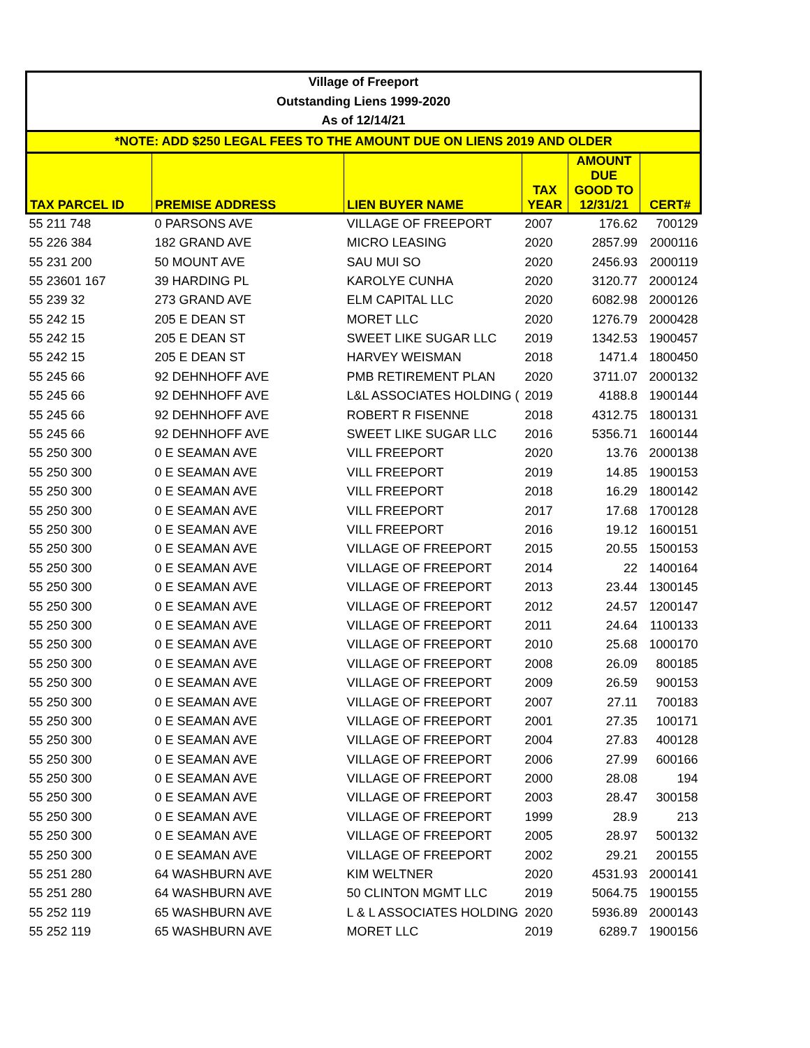| Village of Freeport | | | | | |
| Outstanding Liens 1999-2020 | | | | | |
| As of 12/14/21 | | | | | |
| *NOTE: ADD $250 LEGAL FEES TO THE AMOUNT DUE ON LIENS 2019 AND OLDER | | | | | |
| TAX PARCEL ID | PREMISE ADDRESS | LIEN BUYER NAME | TAX YEAR | AMOUNT DUE GOOD TO 12/31/21 | CERT# |
| 55 211 748 | 0 PARSONS AVE | VILLAGE OF FREEPORT | 2007 | 176.62 | 700129 |
| 55 226 384 | 182 GRAND AVE | MICRO LEASING | 2020 | 2857.99 | 2000116 |
| 55 231 200 | 50 MOUNT AVE | SAU MUI SO | 2020 | 2456.93 | 2000119 |
| 55 23601 167 | 39 HARDING PL | KAROLYE CUNHA | 2020 | 3120.77 | 2000124 |
| 55 239 32 | 273 GRAND AVE | ELM CAPITAL LLC | 2020 | 6082.98 | 2000126 |
| 55 242 15 | 205 E DEAN ST | MORET LLC | 2020 | 1276.79 | 2000428 |
| 55 242 15 | 205 E DEAN ST | SWEET LIKE SUGAR LLC | 2019 | 1342.53 | 1900457 |
| 55 242 15 | 205 E DEAN ST | HARVEY WEISMAN | 2018 | 1471.4 | 1800450 |
| 55 245 66 | 92 DEHNHOFF AVE | PMB RETIREMENT PLAN | 2020 | 3711.07 | 2000132 |
| 55 245 66 | 92 DEHNHOFF AVE | L&L ASSOCIATES HOLDING ( | 2019 | 4188.8 | 1900144 |
| 55 245 66 | 92 DEHNHOFF AVE | ROBERT R FISENNE | 2018 | 4312.75 | 1800131 |
| 55 245 66 | 92 DEHNHOFF AVE | SWEET LIKE SUGAR LLC | 2016 | 5356.71 | 1600144 |
| 55 250 300 | 0 E SEAMAN AVE | VILL FREEPORT | 2020 | 13.76 | 2000138 |
| 55 250 300 | 0 E SEAMAN AVE | VILL FREEPORT | 2019 | 14.85 | 1900153 |
| 55 250 300 | 0 E SEAMAN AVE | VILL FREEPORT | 2018 | 16.29 | 1800142 |
| 55 250 300 | 0 E SEAMAN AVE | VILL FREEPORT | 2017 | 17.68 | 1700128 |
| 55 250 300 | 0 E SEAMAN AVE | VILL FREEPORT | 2016 | 19.12 | 1600151 |
| 55 250 300 | 0 E SEAMAN AVE | VILLAGE OF FREEPORT | 2015 | 20.55 | 1500153 |
| 55 250 300 | 0 E SEAMAN AVE | VILLAGE OF FREEPORT | 2014 | 22 | 1400164 |
| 55 250 300 | 0 E SEAMAN AVE | VILLAGE OF FREEPORT | 2013 | 23.44 | 1300145 |
| 55 250 300 | 0 E SEAMAN AVE | VILLAGE OF FREEPORT | 2012 | 24.57 | 1200147 |
| 55 250 300 | 0 E SEAMAN AVE | VILLAGE OF FREEPORT | 2011 | 24.64 | 1100133 |
| 55 250 300 | 0 E SEAMAN AVE | VILLAGE OF FREEPORT | 2010 | 25.68 | 1000170 |
| 55 250 300 | 0 E SEAMAN AVE | VILLAGE OF FREEPORT | 2008 | 26.09 | 800185 |
| 55 250 300 | 0 E SEAMAN AVE | VILLAGE OF FREEPORT | 2009 | 26.59 | 900153 |
| 55 250 300 | 0 E SEAMAN AVE | VILLAGE OF FREEPORT | 2007 | 27.11 | 700183 |
| 55 250 300 | 0 E SEAMAN AVE | VILLAGE OF FREEPORT | 2001 | 27.35 | 100171 |
| 55 250 300 | 0 E SEAMAN AVE | VILLAGE OF FREEPORT | 2004 | 27.83 | 400128 |
| 55 250 300 | 0 E SEAMAN AVE | VILLAGE OF FREEPORT | 2006 | 27.99 | 600166 |
| 55 250 300 | 0 E SEAMAN AVE | VILLAGE OF FREEPORT | 2000 | 28.08 | 194 |
| 55 250 300 | 0 E SEAMAN AVE | VILLAGE OF FREEPORT | 2003 | 28.47 | 300158 |
| 55 250 300 | 0 E SEAMAN AVE | VILLAGE OF FREEPORT | 1999 | 28.9 | 213 |
| 55 250 300 | 0 E SEAMAN AVE | VILLAGE OF FREEPORT | 2005 | 28.97 | 500132 |
| 55 250 300 | 0 E SEAMAN AVE | VILLAGE OF FREEPORT | 2002 | 29.21 | 200155 |
| 55 251 280 | 64 WASHBURN AVE | KIM WELTNER | 2020 | 4531.93 | 2000141 |
| 55 251 280 | 64 WASHBURN AVE | 50 CLINTON MGMT LLC | 2019 | 5064.75 | 1900155 |
| 55 252 119 | 65 WASHBURN AVE | L & L ASSOCIATES HOLDING | 2020 | 5936.89 | 2000143 |
| 55 252 119 | 65 WASHBURN AVE | MORET LLC | 2019 | 6289.7 | 1900156 |